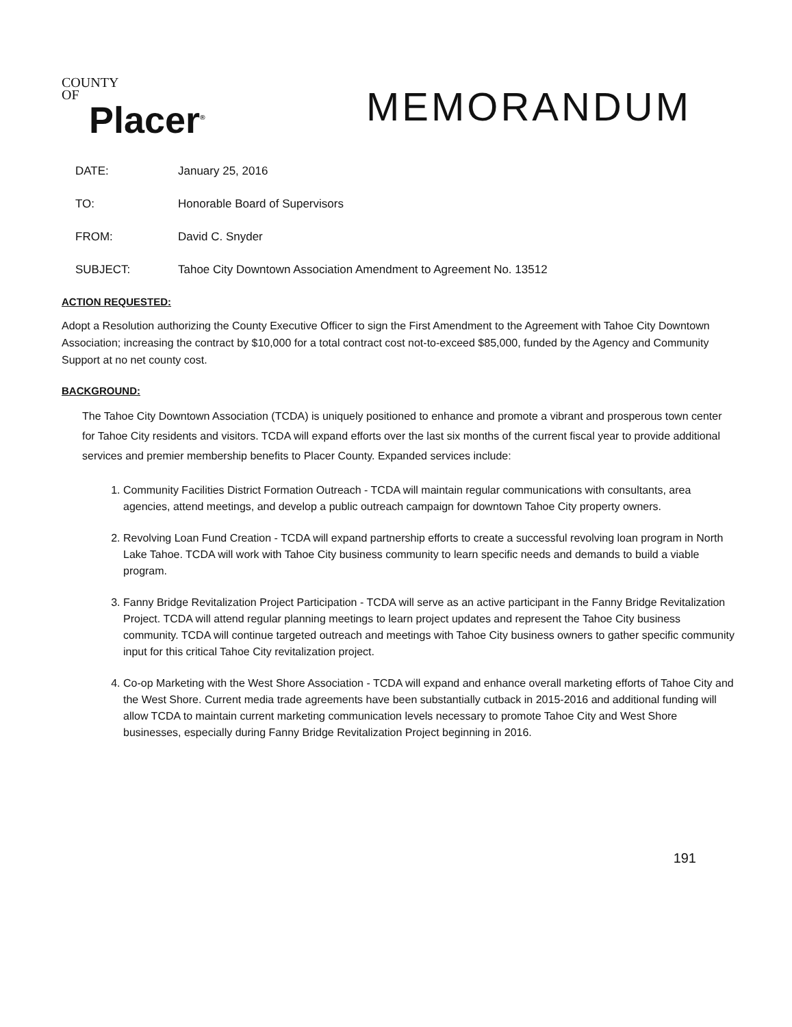COUNTY
OF
Placer<sup>®</sup>
MEMORANDUM
DATE: January 25, 2016
TO: Honorable Board of Supervisors
FROM: David C. Snyder
SUBJECT: Tahoe City Downtown Association Amendment to Agreement No. 13512
ACTION REQUESTED:
Adopt a Resolution authorizing the County Executive Officer to sign the First Amendment to the Agreement with Tahoe City Downtown Association; increasing the contract by $10,000 for a total contract cost not-to-exceed $85,000, funded by the Agency and Community Support at no net county cost.
BACKGROUND:
The Tahoe City Downtown Association (TCDA) is uniquely positioned to enhance and promote a vibrant and prosperous town center for Tahoe City residents and visitors. TCDA will expand efforts over the last six months of the current fiscal year to provide additional services and premier membership benefits to Placer County. Expanded services include:
1. Community Facilities District Formation Outreach - TCDA will maintain regular communications with consultants, area agencies, attend meetings, and develop a public outreach campaign for downtown Tahoe City property owners.
2. Revolving Loan Fund Creation - TCDA will expand partnership efforts to create a successful revolving loan program in North Lake Tahoe. TCDA will work with Tahoe City business community to learn specific needs and demands to build a viable program.
3. Fanny Bridge Revitalization Project Participation - TCDA will serve as an active participant in the Fanny Bridge Revitalization Project. TCDA will attend regular planning meetings to learn project updates and represent the Tahoe City business community. TCDA will continue targeted outreach and meetings with Tahoe City business owners to gather specific community input for this critical Tahoe City revitalization project.
4. Co-op Marketing with the West Shore Association - TCDA will expand and enhance overall marketing efforts of Tahoe City and the West Shore. Current media trade agreements have been substantially cutback in 2015-2016 and additional funding will allow TCDA to maintain current marketing communication levels necessary to promote Tahoe City and West Shore businesses, especially during Fanny Bridge Revitalization Project beginning in 2016.
191